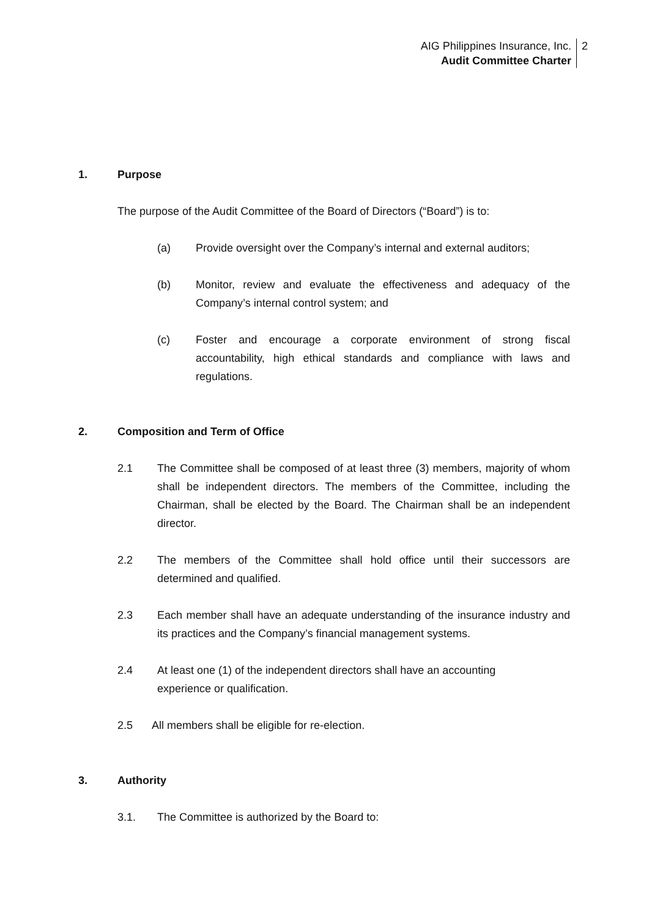AIG Philippines Insurance, Inc.
Audit Committee Charter
2
1. Purpose
The purpose of the Audit Committee of the Board of Directors (“Board”) is to:
(a) Provide oversight over the Company’s internal and external auditors;
(b) Monitor, review and evaluate the effectiveness and adequacy of the Company’s internal control system; and
(c) Foster and encourage a corporate environment of strong fiscal accountability, high ethical standards and compliance with laws and regulations.
2. Composition and Term of Office
2.1 The Committee shall be composed of at least three (3) members, majority of whom shall be independent directors. The members of the Committee, including the Chairman, shall be elected by the Board. The Chairman shall be an independent director.
2.2 The members of the Committee shall hold office until their successors are determined and qualified.
2.3 Each member shall have an adequate understanding of the insurance industry and its practices and the Company’s financial management systems.
2.4 At least one (1) of the independent directors shall have an accounting
experience or qualification.
2.5 All members shall be eligible for re-election.
3. Authority
3.1. The Committee is authorized by the Board to: